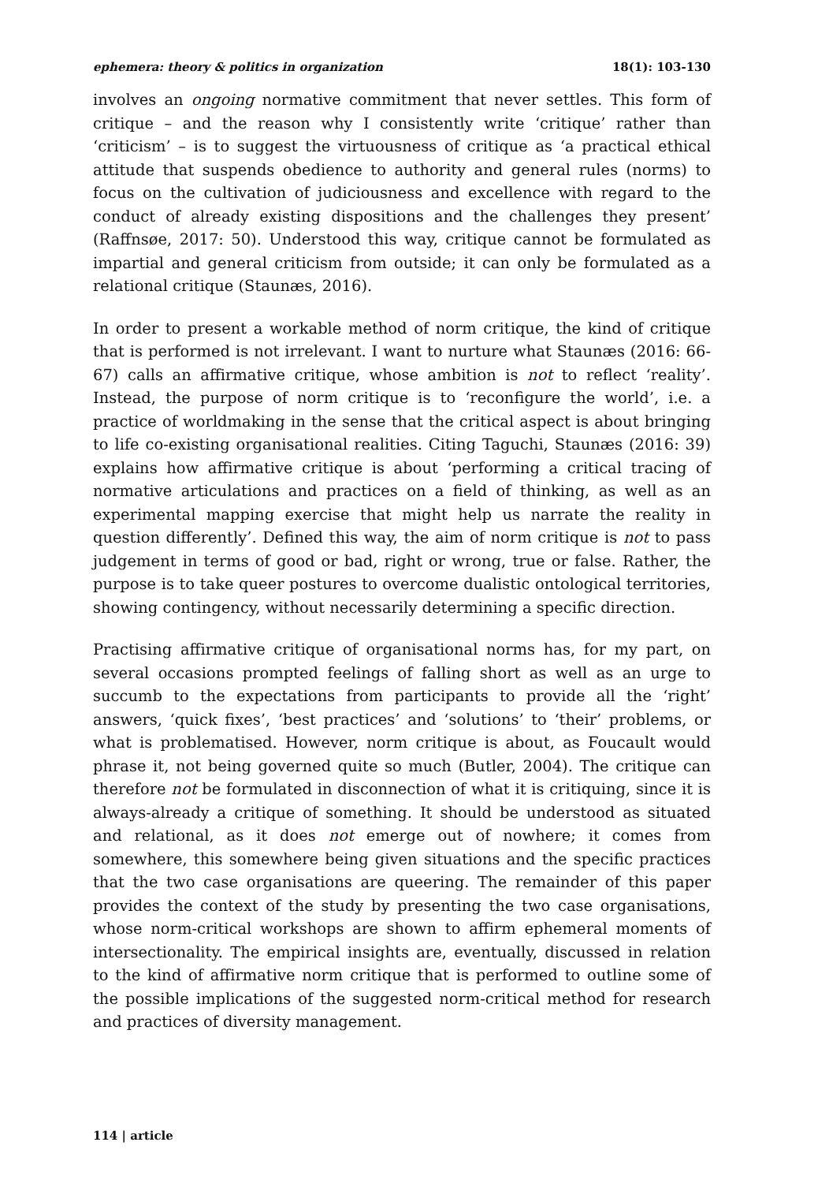ephemera: theory & politics in organization 18(1): 103-130
involves an ongoing normative commitment that never settles. This form of critique – and the reason why I consistently write ‘critique’ rather than ‘criticism’ – is to suggest the virtuousness of critique as ‘a practical ethical attitude that suspends obedience to authority and general rules (norms) to focus on the cultivation of judiciousness and excellence with regard to the conduct of already existing dispositions and the challenges they present’ (Raffnsøe, 2017: 50). Understood this way, critique cannot be formulated as impartial and general criticism from outside; it can only be formulated as a relational critique (Staunæs, 2016).
In order to present a workable method of norm critique, the kind of critique that is performed is not irrelevant. I want to nurture what Staunæs (2016: 66-67) calls an affirmative critique, whose ambition is not to reflect ‘reality’. Instead, the purpose of norm critique is to ‘reconfigure the world’, i.e. a practice of worldmaking in the sense that the critical aspect is about bringing to life co-existing organisational realities. Citing Taguchi, Staunæs (2016: 39) explains how affirmative critique is about ‘performing a critical tracing of normative articulations and practices on a field of thinking, as well as an experimental mapping exercise that might help us narrate the reality in question differently’. Defined this way, the aim of norm critique is not to pass judgement in terms of good or bad, right or wrong, true or false. Rather, the purpose is to take queer postures to overcome dualistic ontological territories, showing contingency, without necessarily determining a specific direction.
Practising affirmative critique of organisational norms has, for my part, on several occasions prompted feelings of falling short as well as an urge to succumb to the expectations from participants to provide all the ‘right’ answers, ‘quick fixes’, ‘best practices’ and ‘solutions’ to ‘their’ problems, or what is problematised. However, norm critique is about, as Foucault would phrase it, not being governed quite so much (Butler, 2004). The critique can therefore not be formulated in disconnection of what it is critiquing, since it is always-already a critique of something. It should be understood as situated and relational, as it does not emerge out of nowhere; it comes from somewhere, this somewhere being given situations and the specific practices that the two case organisations are queering. The remainder of this paper provides the context of the study by presenting the two case organisations, whose norm-critical workshops are shown to affirm ephemeral moments of intersectionality. The empirical insights are, eventually, discussed in relation to the kind of affirmative norm critique that is performed to outline some of the possible implications of the suggested norm-critical method for research and practices of diversity management.
114 | article